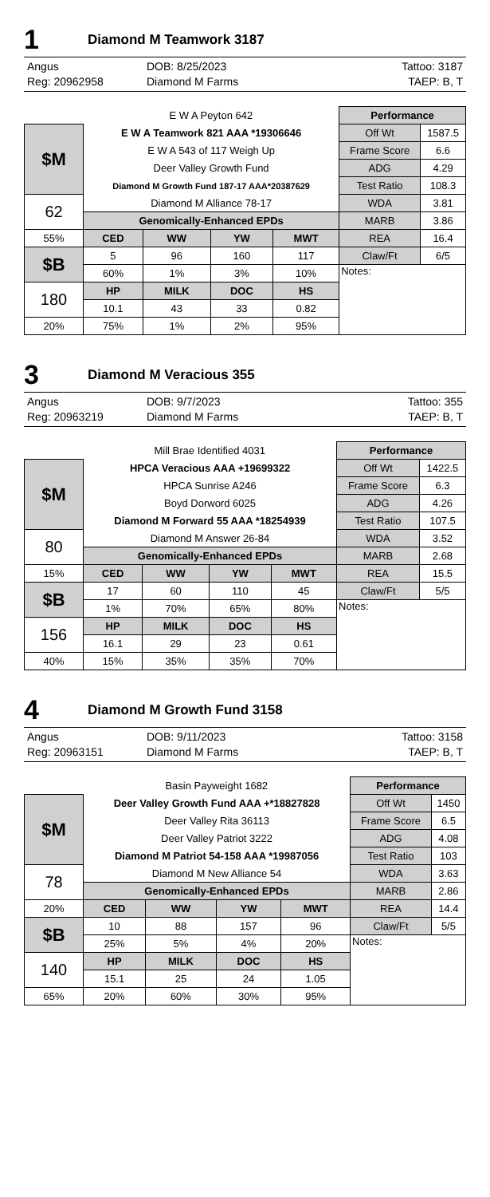1 Diamond M Teamwork 3187
Angus
DOB: 8/25/2023
Tattoo: 3187
Reg: 20962958
Diamond M Farms
TAEP: B, T
| | E W A Peyton 642 | | | | Performance | |
| $M | E W A Teamwork 821 AAA *19306646 | | | | Off Wt | 1587.5 |
| | E W A 543 of 117 Weigh Up | | | | Frame Score | 6.6 |
| | Deer Valley Growth Fund | | | | ADG | 4.29 |
| | Diamond M Growth Fund 187-17 AAA*20387629 | | | | Test Ratio | 108.3 |
| 62 | Diamond M Alliance 78-17 | | | | WDA | 3.81 |
| | Genomically-Enhanced EPDs | | | | MARB | 3.86 |
| 55% | CED | WW | YW | MWT | REA | 16.4 |
| $B | 5 | 96 | 160 | 117 | Claw/Ft | 6/5 |
| | 60% | 1% | 3% | 10% | Notes: | |
| 180 | HP | MILK | DOC | HS | | |
| | 10.1 | 43 | 33 | 0.82 | | |
| 20% | 75% | 1% | 2% | 95% | | |
3 Diamond M Veracious 355
Angus
DOB: 9/7/2023
Tattoo: 355
Reg: 20963219
Diamond M Farms
TAEP: B, T
| | Mill Brae Identified 4031 | | | | Performance | |
| $M | HPCA Veracious AAA +19699322 | | | | Off Wt | 1422.5 |
| | HPCA Sunrise A246 | | | | Frame Score | 6.3 |
| | Boyd Dorword 6025 | | | | ADG | 4.26 |
| | Diamond M Forward 55 AAA *18254939 | | | | Test Ratio | 107.5 |
| 80 | Diamond M Answer 26-84 | | | | WDA | 3.52 |
| | Genomically-Enhanced EPDs | | | | MARB | 2.68 |
| 15% | CED | WW | YW | MWT | REA | 15.5 |
| $B | 17 | 60 | 110 | 45 | Claw/Ft | 5/5 |
| | 1% | 70% | 65% | 80% | Notes: | |
| 156 | HP | MILK | DOC | HS | | |
| | 16.1 | 29 | 23 | 0.61 | | |
| 40% | 15% | 35% | 35% | 70% | | |
4 Diamond M Growth Fund 3158
Angus
DOB: 9/11/2023
Tattoo: 3158
Reg: 20963151
Diamond M Farms
TAEP: B, T
| | Basin Payweight 1682 | | | | Performance | |
| $M | Deer Valley Growth Fund AAA +*18827828 | | | | Off Wt | 1450 |
| | Deer Valley Rita 36113 | | | | Frame Score | 6.5 |
| | Deer Valley Patriot 3222 | | | | ADG | 4.08 |
| | Diamond M Patriot 54-158 AAA *19987056 | | | | Test Ratio | 103 |
| 78 | Diamond M New Alliance 54 | | | | WDA | 3.63 |
| | Genomically-Enhanced EPDs | | | | MARB | 2.86 |
| 20% | CED | WW | YW | MWT | REA | 14.4 |
| $B | 10 | 88 | 157 | 96 | Claw/Ft | 5/5 |
| | 25% | 5% | 4% | 20% | Notes: | |
| 140 | HP | MILK | DOC | HS | | |
| | 15.1 | 25 | 24 | 1.05 | | |
| 65% | 20% | 60% | 30% | 95% | | |